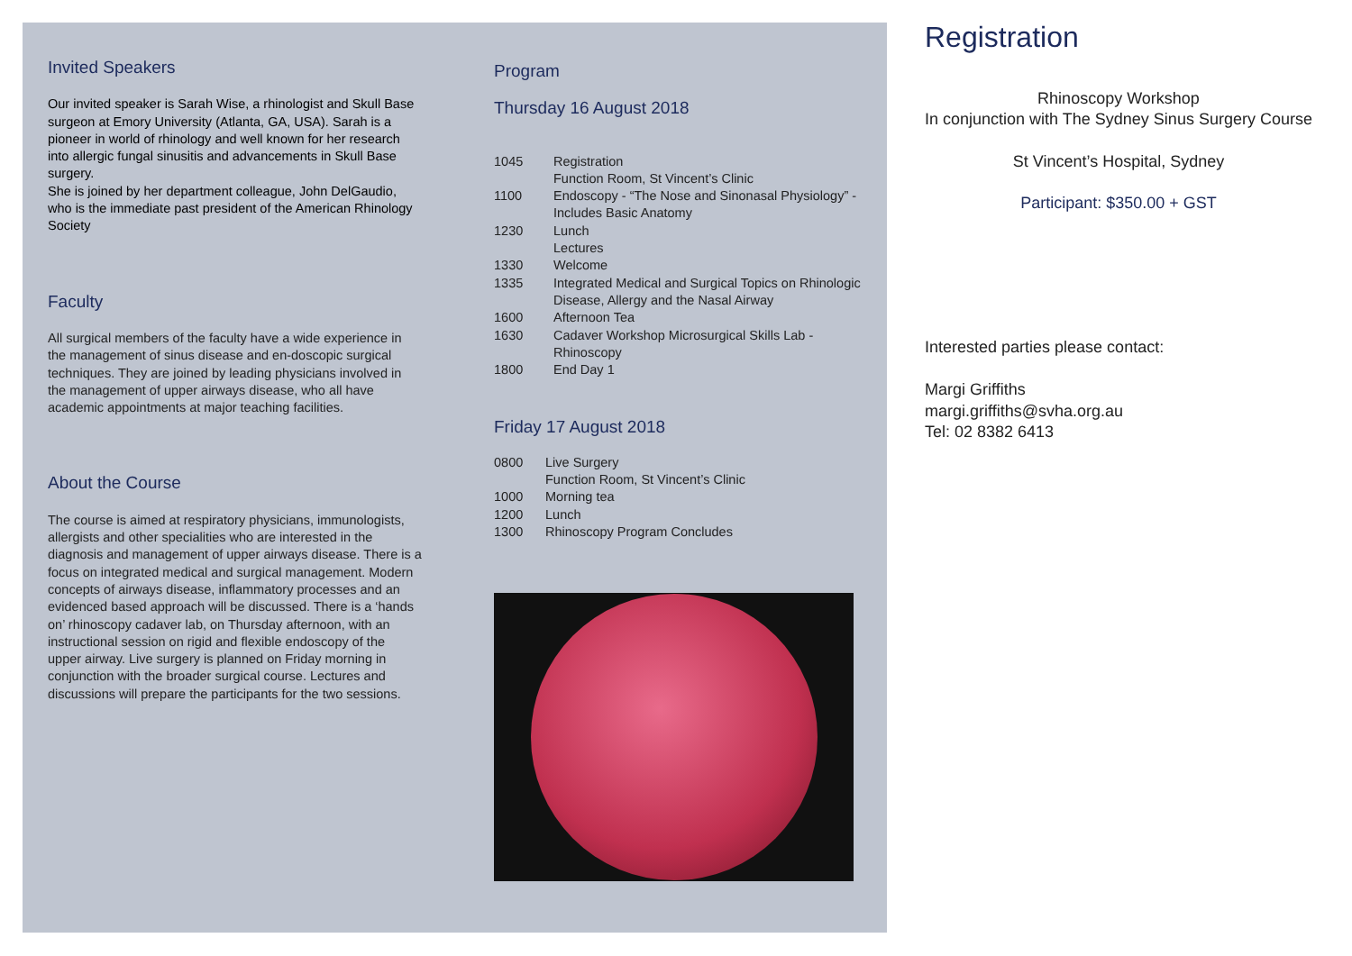Invited Speakers
Our invited speaker is Sarah Wise, a rhinologist and Skull Base surgeon at Emory University (Atlanta, GA, USA). Sarah is a pioneer in world of rhinology and well known for her research into allergic fungal sinusitis and advancements in Skull Base surgery.
She is joined by her department colleague, John DelGaudio, who is the immediate past president of the American Rhinology Society
Faculty
All surgical members of the faculty have a wide experience in the management of sinus disease and en-doscopic surgical techniques. They are joined by leading physicians involved in the management of upper airways disease, who all have academic appointments at major teaching facilities.
About the Course
The course is aimed at respiratory physicians, immunologists, allergists and other specialities who are interested in the diagnosis and management of upper airways disease. There is a focus on integrated medical and surgical management. Modern concepts of airways disease, inflammatory processes and an evidenced based approach will be discussed. There is a ‘hands on’ rhinoscopy cadaver lab, on Thursday afternoon, with an instructional session on rigid and flexible endoscopy of the upper airway. Live surgery is planned on Friday morning in conjunction with the broader surgical course. Lectures and discussions will prepare the participants for the two sessions.
Program
Thursday 16 August 2018
| 1045 | Registration Function Room, St Vincent’s Clinic |
| 1100 | Endoscopy - “The Nose and Sinonasal Physiology” - Includes Basic Anatomy |
| 1230 | Lunch Lectures |
| 1330 | Welcome |
| 1335 | Integrated Medical and Surgical Topics on Rhinologic Disease, Allergy and the Nasal Airway |
| 1600 | Afternoon Tea |
| 1630 | Cadaver Workshop Microsurgical Skills Lab - Rhinoscopy |
| 1800 | End Day 1 |
Friday 17 August 2018
| 0800 | Live Surgery Function Room, St Vincent’s Clinic |
| 1000 | Morning tea |
| 1200 | Lunch |
| 1300 | Rhinoscopy Program Concludes |
Registration
Rhinoscopy Workshop
In conjunction with The Sydney Sinus Surgery Course
St Vincent’s Hospital, Sydney
Participant: $350.00 + GST
Interested parties please contact:
Margi Griffiths
margi.griffiths@svha.org.au
Tel: 02 8382 6413